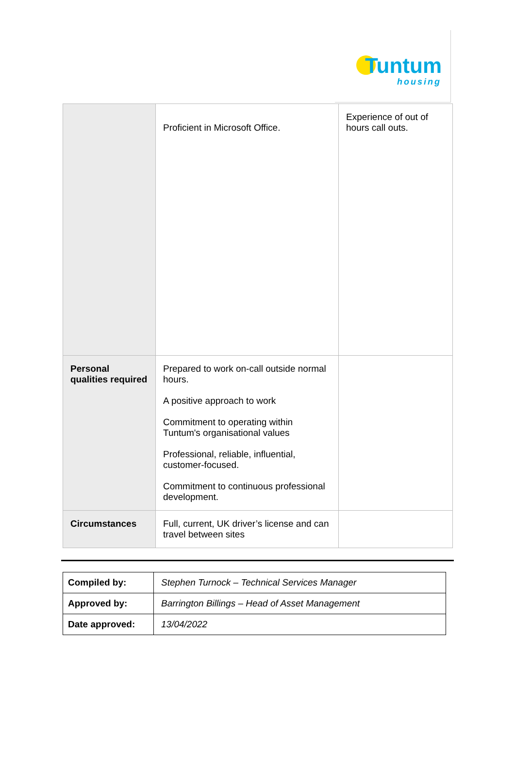Tuntum
housing
| | Proficient in Microsoft Office. | Experience of out of hours call outs. |
| Personal qualities required | Prepared to work on-call outside normal hours. A positive approach to work Commitment to operating within Tuntum's organisational values Professional, reliable, influential, customer-focused. Commitment to continuous professional development. | |
| Circumstances | Full, current, UK driver’s license and can travel between sites | |
| Compiled by: | Stephen Turnock – Technical Services Manager |
| Approved by: | Barrington Billings – Head of Asset Management |
| Date approved: | 13/04/2022 |